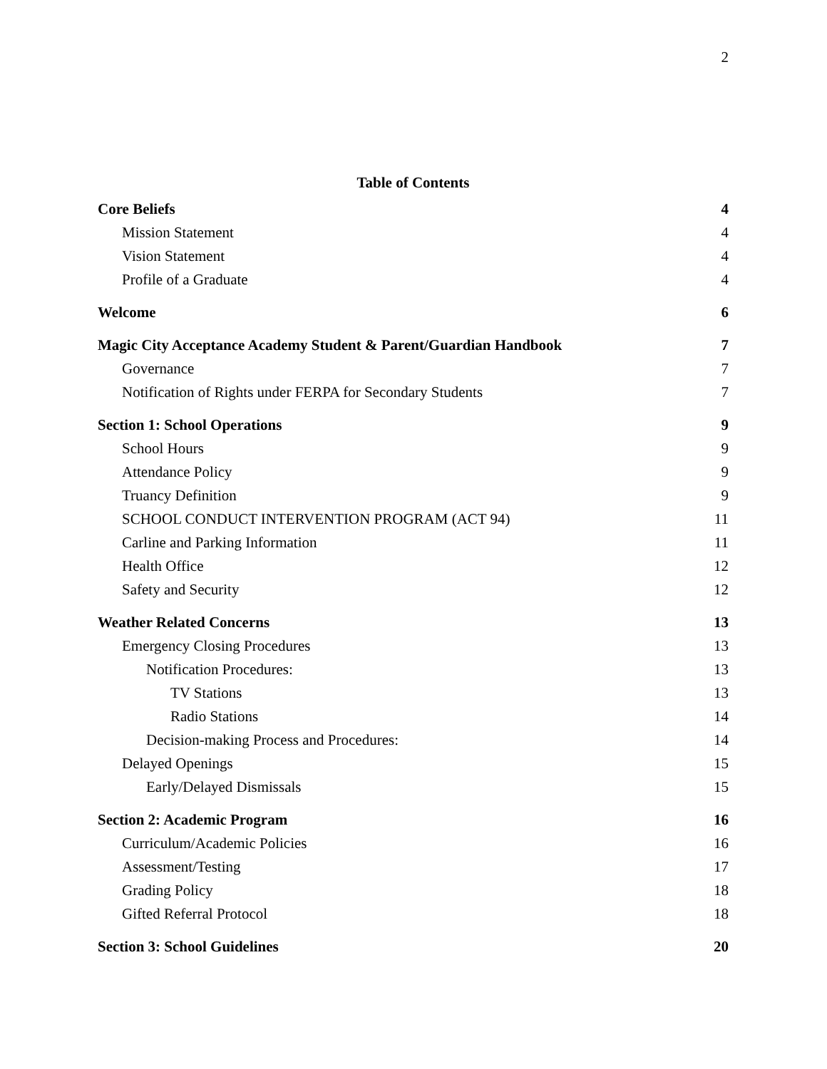2
Table of Contents
Core Beliefs 4
Mission Statement 4
Vision Statement 4
Profile of a Graduate 4
Welcome 6
Magic City Acceptance Academy Student & Parent/Guardian Handbook 7
Governance 7
Notification of Rights under FERPA for Secondary Students 7
Section 1: School Operations 9
School Hours 9
Attendance Policy 9
Truancy Definition 9
SCHOOL CONDUCT INTERVENTION PROGRAM (ACT 94) 11
Carline and Parking Information 11
Health Office 12
Safety and Security 12
Weather Related Concerns 13
Emergency Closing Procedures 13
Notification Procedures: 13
TV Stations 13
Radio Stations 14
Decision-making Process and Procedures: 14
Delayed Openings 15
Early/Delayed Dismissals 15
Section 2: Academic Program 16
Curriculum/Academic Policies 16
Assessment/Testing 17
Grading Policy 18
Gifted Referral Protocol 18
Section 3: School Guidelines 20